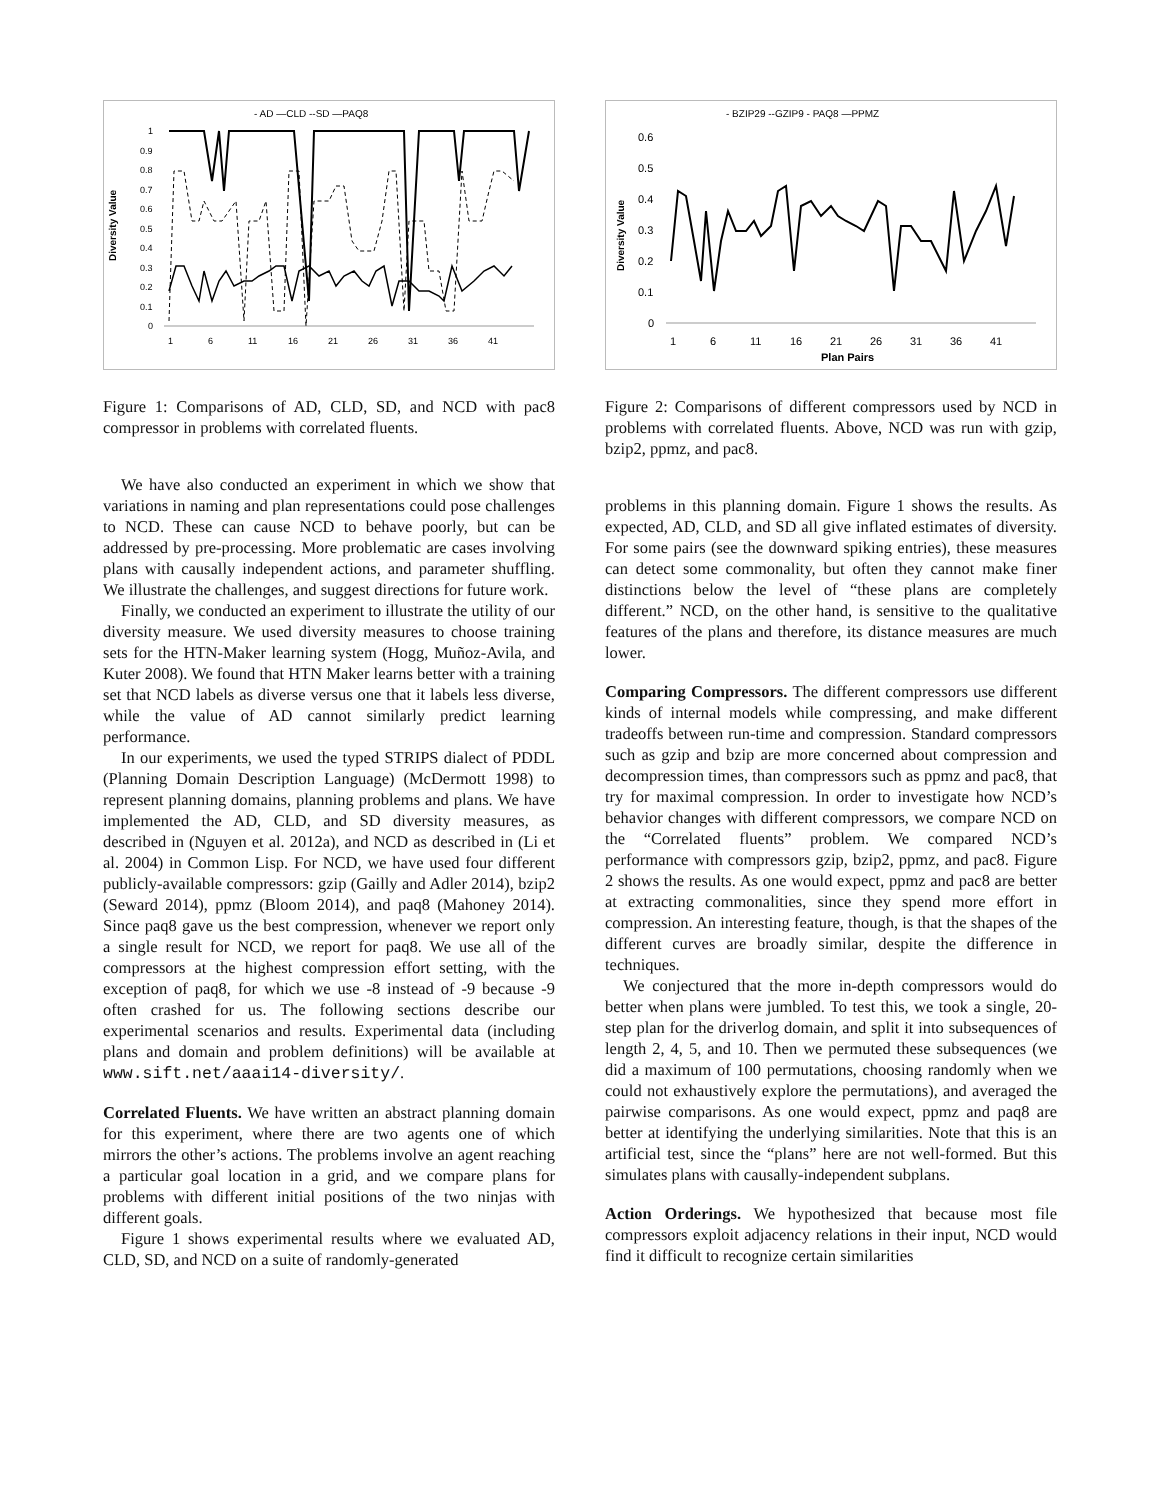- AD —CLD --SD —PAQ8
Diversity Value
1
0.9
0.8
0.7
0.6
0.5
0.4
0.3
0.2
0.1
0
1
6
11
16
21
26
31
36
41
Figure 1: Comparisons of AD, CLD, SD, and NCD with pac8 compressor in problems with correlated fluents.
We have also conducted an experiment in which we show that variations in naming and plan representations could pose challenges to NCD. These can cause NCD to behave poorly, but can be addressed by pre-processing. More problematic are cases involving plans with causally independent actions, and parameter shuffling. We illustrate the challenges, and suggest directions for future work.
Finally, we conducted an experiment to illustrate the utility of our diversity measure. We used diversity measures to choose training sets for the HTN-Maker learning system (Hogg, Muñoz-Avila, and Kuter 2008). We found that HTN Maker learns better with a training set that NCD labels as diverse versus one that it labels less diverse, while the value of AD cannot similarly predict learning performance.
In our experiments, we used the typed STRIPS dialect of PDDL (Planning Domain Description Language) (McDermott 1998) to represent planning domains, planning problems and plans. We have implemented the AD, CLD, and SD diversity measures, as described in (Nguyen et al. 2012a), and NCD as described in (Li et al. 2004) in Common Lisp. For NCD, we have used four different publicly-available compressors: gzip (Gailly and Adler 2014), bzip2 (Seward 2014), ppmz (Bloom 2014), and paq8 (Mahoney 2014). Since paq8 gave us the best compression, whenever we report only a single result for NCD, we report for paq8. We use all of the compressors at the highest compression effort setting, with the exception of paq8, for which we use -8 instead of -9 because -9 often crashed for us. The following sections describe our experimental scenarios and results. Experimental data (including plans and domain and problem definitions) will be available at www.sift.net/aaai14-diversity/.
Correlated Fluents. We have written an abstract planning domain for this experiment, where there are two agents one of which mirrors the other’s actions. The problems involve an agent reaching a particular goal location in a grid, and we compare plans for problems with different initial positions of the two ninjas with different goals.
Figure 1 shows experimental results where we evaluated AD, CLD, SD, and NCD on a suite of randomly-generated
- BZIP29 --GZIP9 - PAQ8 —PPMZ
Diversity Value
0.6
0.5
0.4
0.3
0.2
0.1
0
1
6
11
16
21
26
31
36
41
Plan Pairs
Figure 2: Comparisons of different compressors used by NCD in problems with correlated fluents. Above, NCD was run with gzip, bzip2, ppmz, and pac8.
problems in this planning domain. Figure 1 shows the results. As expected, AD, CLD, and SD all give inflated estimates of diversity. For some pairs (see the downward spiking entries), these measures can detect some commonality, but often they cannot make finer distinctions below the level of “these plans are completely different.” NCD, on the other hand, is sensitive to the qualitative features of the plans and therefore, its distance measures are much lower.
Comparing Compressors. The different compressors use different kinds of internal models while compressing, and make different tradeoffs between run-time and compression. Standard compressors such as gzip and bzip are more concerned about compression and decompression times, than compressors such as ppmz and pac8, that try for maximal compression. In order to investigate how NCD’s behavior changes with different compressors, we compare NCD on the “Correlated fluents” problem. We compared NCD’s performance with compressors gzip, bzip2, ppmz, and pac8. Figure 2 shows the results. As one would expect, ppmz and pac8 are better at extracting commonalities, since they spend more effort in compression. An interesting feature, though, is that the shapes of the different curves are broadly similar, despite the difference in techniques.
We conjectured that the more in-depth compressors would do better when plans were jumbled. To test this, we took a single, 20-step plan for the driverlog domain, and split it into subsequences of length 2, 4, 5, and 10. Then we permuted these subsequences (we did a maximum of 100 permutations, choosing randomly when we could not exhaustively explore the permutations), and averaged the pairwise comparisons. As one would expect, ppmz and paq8 are better at identifying the underlying similarities. Note that this is an artificial test, since the “plans” here are not well-formed. But this simulates plans with causally-independent subplans.
Action Orderings. We hypothesized that because most file compressors exploit adjacency relations in their input, NCD would find it difficult to recognize certain similarities